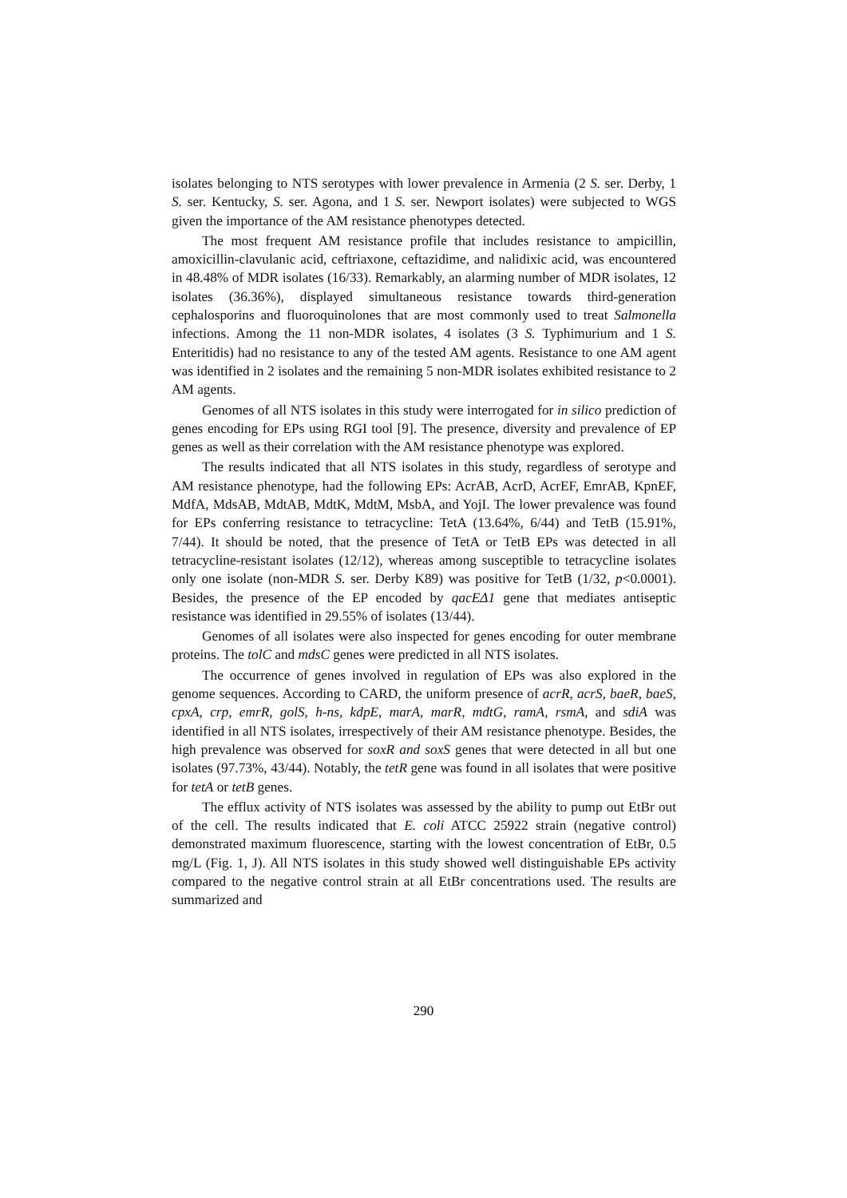isolates belonging to NTS serotypes with lower prevalence in Armenia (2 S. ser. Derby, 1 S. ser. Kentucky, S. ser. Agona, and 1 S. ser. Newport isolates) were subjected to WGS given the importance of the AM resistance phenotypes detected.
The most frequent AM resistance profile that includes resistance to ampicillin, amoxicillin-clavulanic acid, ceftriaxone, ceftazidime, and nalidixic acid, was encountered in 48.48% of MDR isolates (16/33). Remarkably, an alarming number of MDR isolates, 12 isolates (36.36%), displayed simultaneous resistance towards third-generation cephalosporins and fluoroquinolones that are most commonly used to treat Salmonella infections. Among the 11 non-MDR isolates, 4 isolates (3 S. Typhimurium and 1 S. Enteritidis) had no resistance to any of the tested AM agents. Resistance to one AM agent was identified in 2 isolates and the remaining 5 non-MDR isolates exhibited resistance to 2 AM agents.
Genomes of all NTS isolates in this study were interrogated for in silico prediction of genes encoding for EPs using RGI tool [9]. The presence, diversity and prevalence of EP genes as well as their correlation with the AM resistance phenotype was explored.
The results indicated that all NTS isolates in this study, regardless of serotype and AM resistance phenotype, had the following EPs: AcrAB, AcrD, AcrEF, EmrAB, KpnEF, MdfA, MdsAB, MdtAB, MdtK, MdtM, MsbA, and YojI. The lower prevalence was found for EPs conferring resistance to tetracycline: TetA (13.64%, 6/44) and TetB (15.91%, 7/44). It should be noted, that the presence of TetA or TetB EPs was detected in all tetracycline-resistant isolates (12/12), whereas among susceptible to tetracycline isolates only one isolate (non-MDR S. ser. Derby K89) was positive for TetB (1/32, p<0.0001). Besides, the presence of the EP encoded by qacEΔ1 gene that mediates antiseptic resistance was identified in 29.55% of isolates (13/44).
Genomes of all isolates were also inspected for genes encoding for outer membrane proteins. The tolC and mdsC genes were predicted in all NTS isolates.
The occurrence of genes involved in regulation of EPs was also explored in the genome sequences. According to CARD, the uniform presence of acrR, acrS, baeR, baeS, cpxA, crp, emrR, golS, h-ns, kdpE, marA, marR, mdtG, ramA, rsmA, and sdiA was identified in all NTS isolates, irrespectively of their AM resistance phenotype. Besides, the high prevalence was observed for soxR and soxS genes that were detected in all but one isolates (97.73%, 43/44). Notably, the tetR gene was found in all isolates that were positive for tetA or tetB genes.
The efflux activity of NTS isolates was assessed by the ability to pump out EtBr out of the cell. The results indicated that E. coli ATCC 25922 strain (negative control) demonstrated maximum fluorescence, starting with the lowest concentration of EtBr, 0.5 mg/L (Fig. 1, J). All NTS isolates in this study showed well distinguishable EPs activity compared to the negative control strain at all EtBr concentrations used. The results are summarized and
290